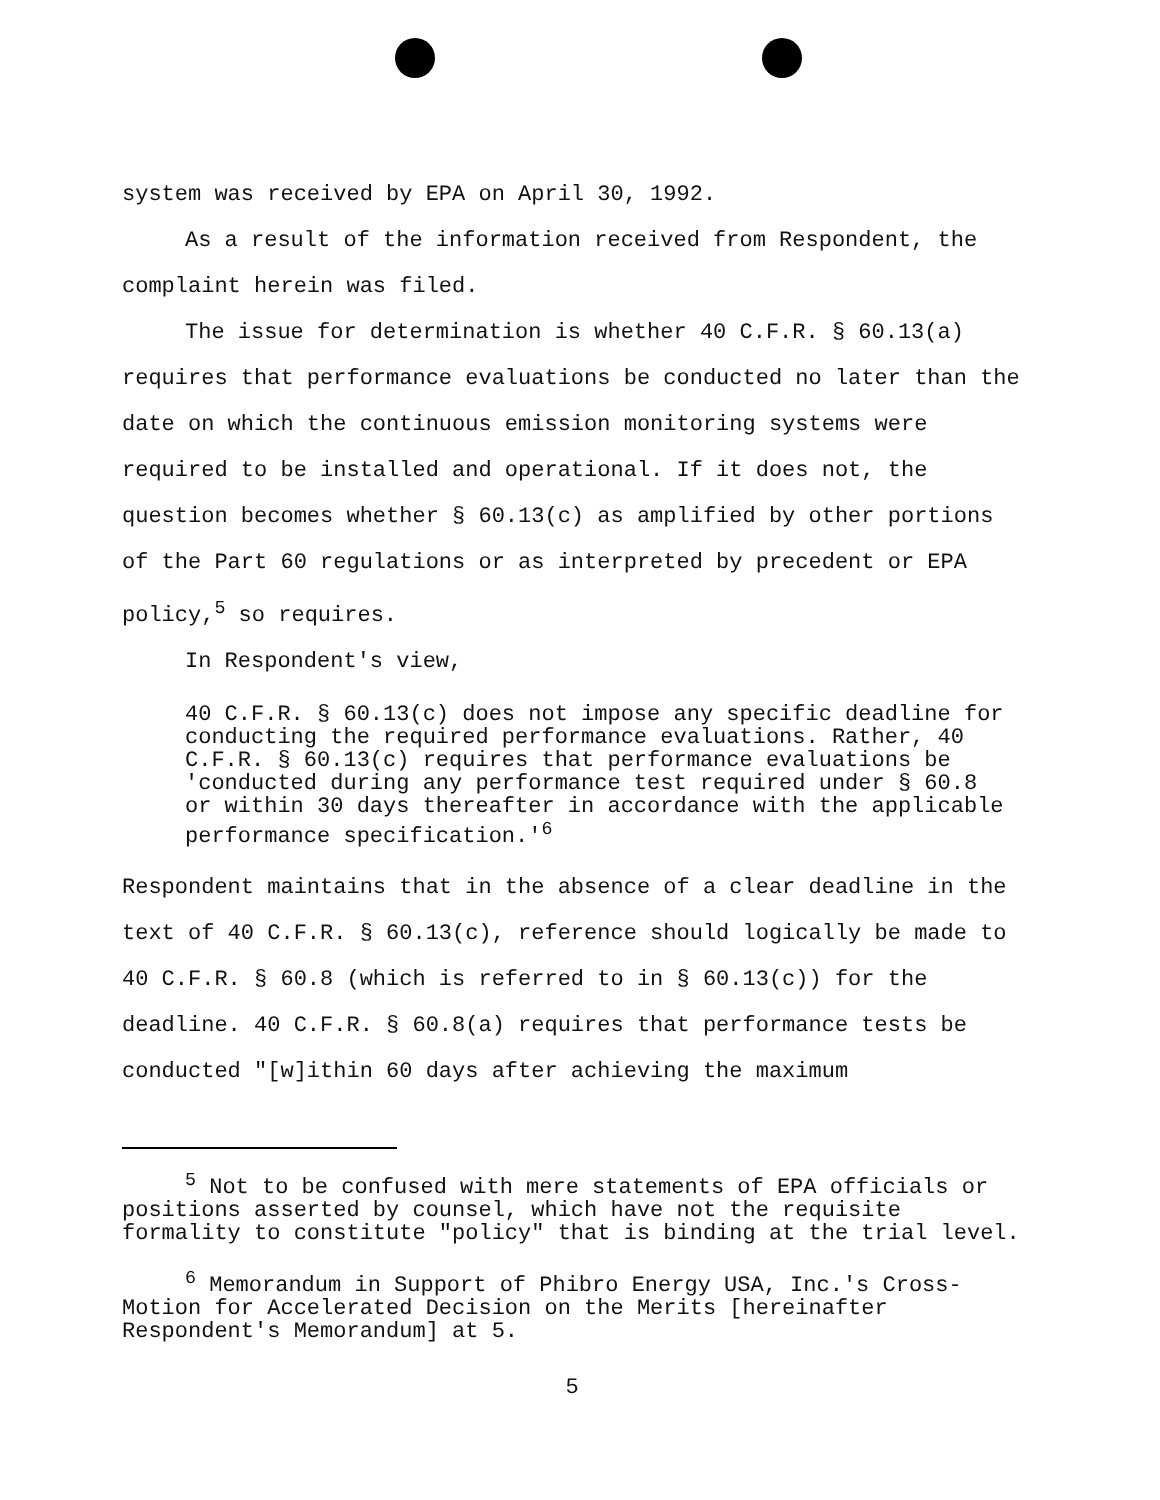system was received by EPA on April 30, 1992.
As a result of the information received from Respondent, the complaint herein was filed.
The issue for determination is whether 40 C.F.R. § 60.13(a) requires that performance evaluations be conducted no later than the date on which the continuous emission monitoring systems were required to be installed and operational. If it does not, the question becomes whether § 60.13(c) as amplified by other portions of the Part 60 regulations or as interpreted by precedent or EPA policy,<sup>5</sup> so requires.
In Respondent's view,
40 C.F.R. § 60.13(c) does not impose any specific deadline for conducting the required performance evaluations. Rather, 40 C.F.R. § 60.13(c) requires that performance evaluations be 'conducted during any performance test required under § 60.8 or within 30 days thereafter in accordance with the applicable performance specification.'<sup>6</sup>
Respondent maintains that in the absence of a clear deadline in the text of 40 C.F.R. § 60.13(c), reference should logically be made to 40 C.F.R. § 60.8 (which is referred to in § 60.13(c)) for the deadline. 40 C.F.R. § 60.8(a) requires that performance tests be conducted "[w]ithin 60 days after achieving the maximum
<sup>5</sup> Not to be confused with mere statements of EPA officials or positions asserted by counsel, which have not the requisite formality to constitute "policy" that is binding at the trial level.
<sup>6</sup> Memorandum in Support of Phibro Energy USA, Inc.'s Cross-Motion for Accelerated Decision on the Merits [hereinafter Respondent's Memorandum] at 5.
5